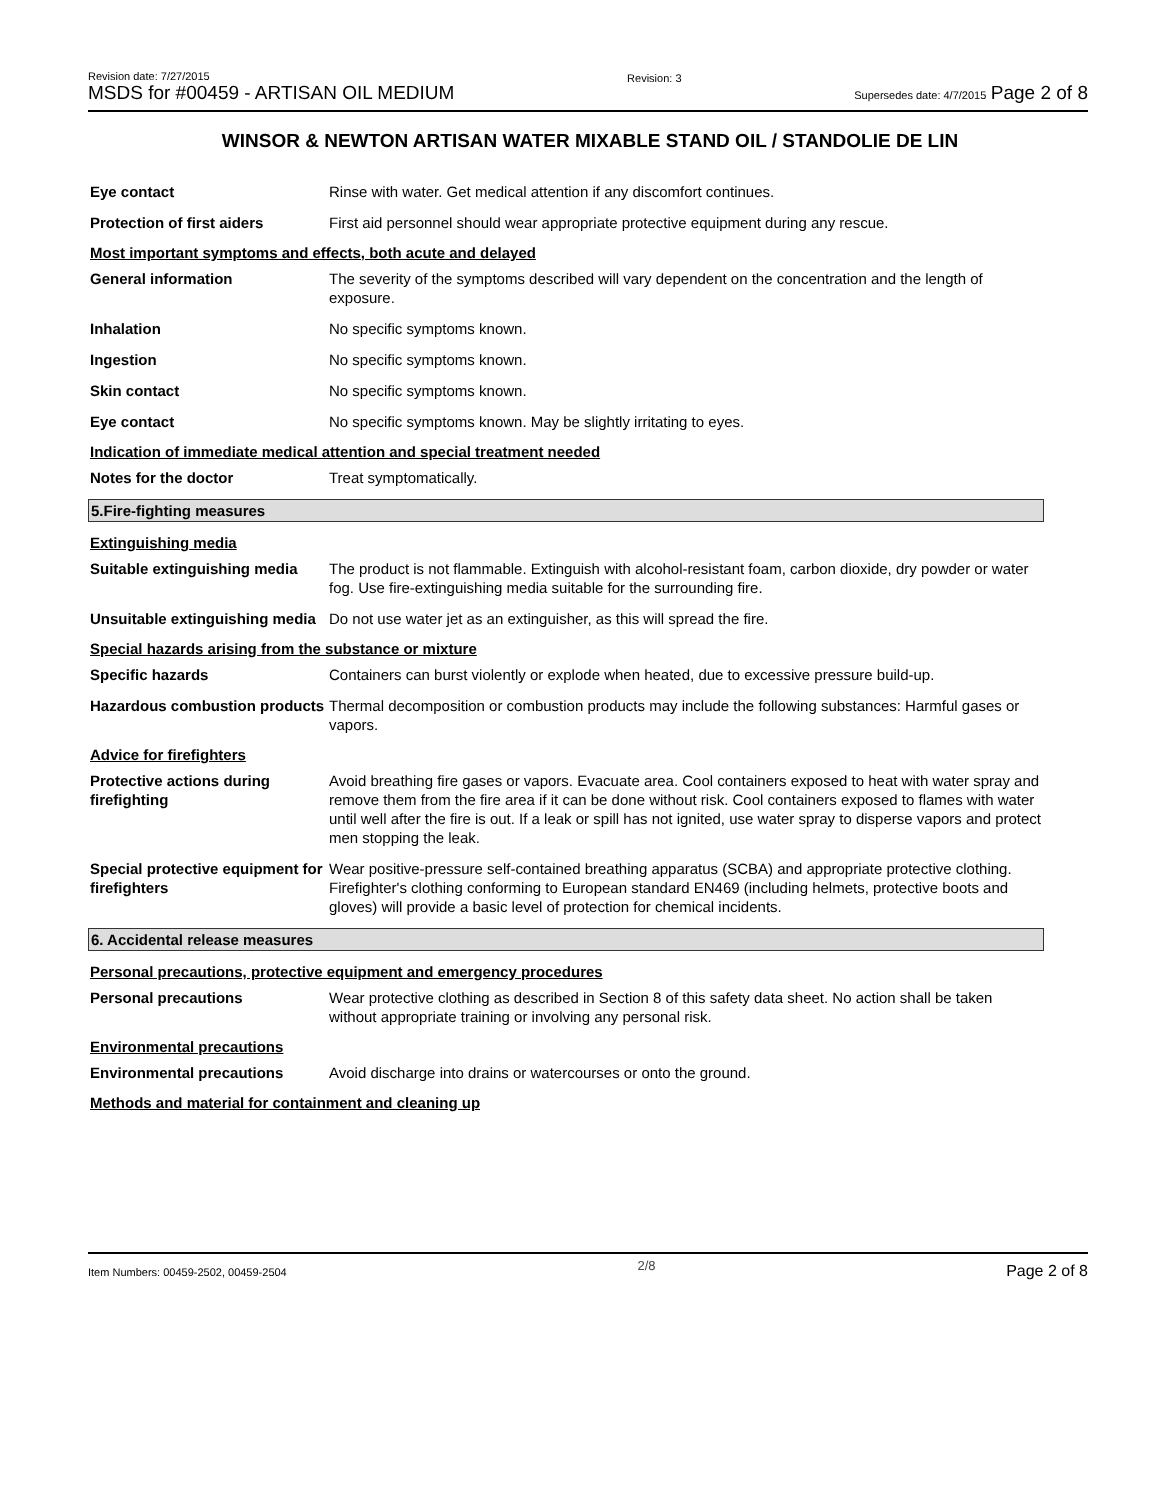Revision date: 7/27/2015
MSDS for #00459 - ARTISAN OIL MEDIUM
Revision: 3
Supersedes date: 4/7/2015 Page 2 of 8
WINSOR & NEWTON ARTISAN WATER MIXABLE STAND OIL / STANDOLIE DE LIN
Eye contact Rinse with water. Get medical attention if any discomfort continues.
Protection of first aiders First aid personnel should wear appropriate protective equipment during any rescue.
Most important symptoms and effects, both acute and delayed
General information The severity of the symptoms described will vary dependent on the concentration and the length of exposure.
Inhalation No specific symptoms known.
Ingestion No specific symptoms known.
Skin contact No specific symptoms known.
Eye contact No specific symptoms known. May be slightly irritating to eyes.
Indication of immediate medical attention and special treatment needed
Notes for the doctor Treat symptomatically.
5.Fire-fighting measures
Extinguishing media
Suitable extinguishing media
The product is not flammable. Extinguish with alcohol-resistant foam, carbon dioxide, dry powder or water fog. Use fire-extinguishing media suitable for the surrounding fire.
Unsuitable extinguishing media
Do not use water jet as an extinguisher, as this will spread the fire.
Special hazards arising from the substance or mixture
Specific hazards Containers can burst violently or explode when heated, due to excessive pressure build-up.
Hazardous combustion products
Thermal decomposition or combustion products may include the following substances: Harmful gases or vapors.
Advice for firefighters
Protective actions during firefighting
Avoid breathing fire gases or vapors. Evacuate area. Cool containers exposed to heat with water spray and remove them from the fire area if it can be done without risk. Cool containers exposed to flames with water until well after the fire is out. If a leak or spill has not ignited, use water spray to disperse vapors and protect men stopping the leak.
Special protective equipment for firefighters
Wear positive-pressure self-contained breathing apparatus (SCBA) and appropriate protective clothing. Firefighter's clothing conforming to European standard EN469 (including helmets, protective boots and gloves) will provide a basic level of protection for chemical incidents.
6. Accidental release measures
Personal precautions, protective equipment and emergency procedures
Personal precautions Wear protective clothing as described in Section 8 of this safety data sheet. No action shall be taken without appropriate training or involving any personal risk.
Environmental precautions
Environmental precautions Avoid discharge into drains or watercourses or onto the ground.
Methods and material for containment and cleaning up
Item Numbers: 00459-2502, 00459-2504 2/8 Page 2 of 8